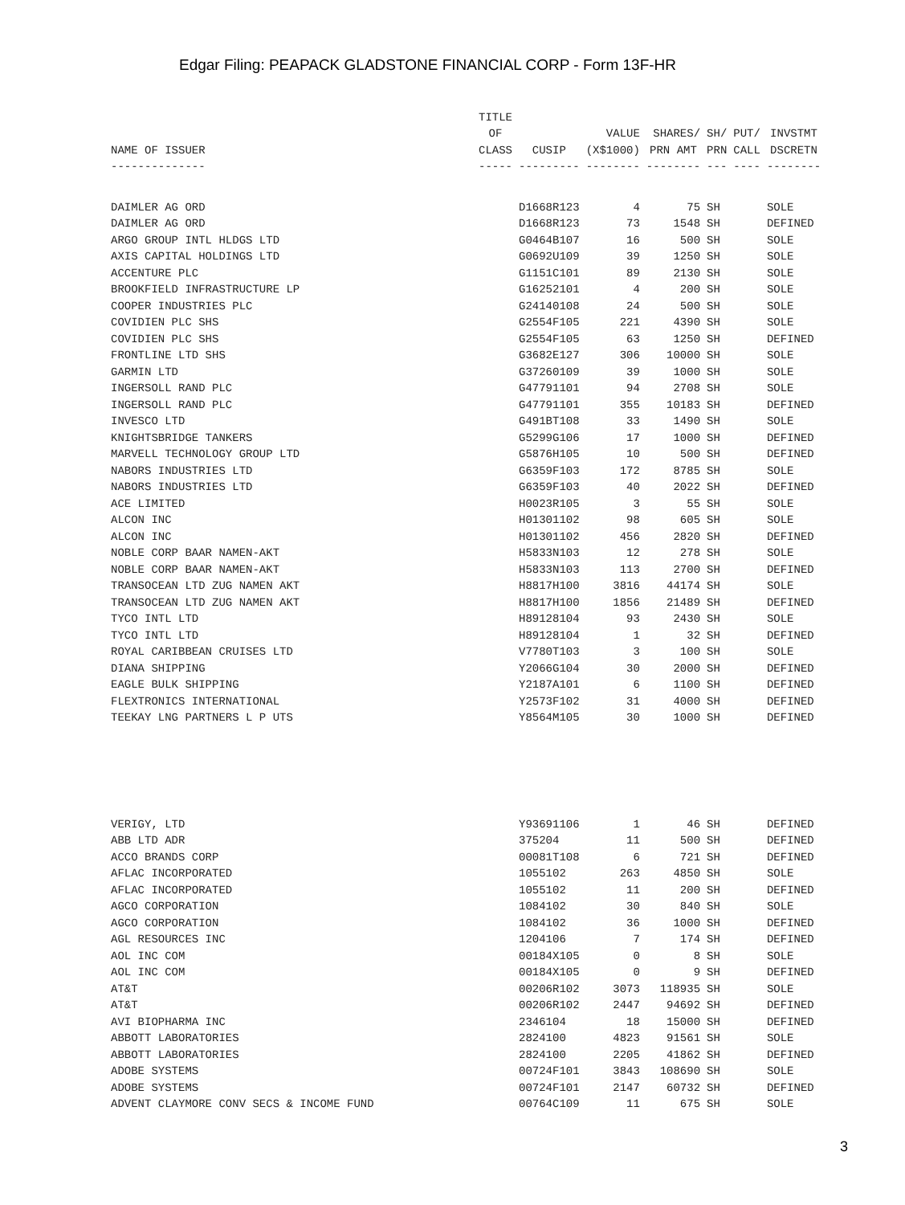Edgar Filing: PEAPACK GLADSTONE FINANCIAL CORP - Form 13F-HR
| | TITLE | | | | | | |
| --- | --- | --- | --- | --- | --- | --- | --- |
| | OF | | VALUE | SHARES/ | SH/ | PUT/ | INVSTMT |
| NAME OF ISSUER | CLASS | CUSIP | (X$1000) | PRN AMT | PRN | CALL | DSCRETN |
| -------------- | ----- | --------- | -------- | -------- | --- | ---- | -------- |
| DAIMLER AG ORD | | D1668R123 | 4 | 75 | SH | | SOLE |
| DAIMLER AG ORD | | D1668R123 | 73 | 1548 | SH | | DEFINED |
| ARGO GROUP INTL HLDGS LTD | | G0464B107 | 16 | 500 | SH | | SOLE |
| AXIS CAPITAL HOLDINGS LTD | | G0692U109 | 39 | 1250 | SH | | SOLE |
| ACCENTURE PLC | | G1151C101 | 89 | 2130 | SH | | SOLE |
| BROOKFIELD INFRASTRUCTURE LP | | G16252101 | 4 | 200 | SH | | SOLE |
| COOPER INDUSTRIES PLC | | G24140108 | 24 | 500 | SH | | SOLE |
| COVIDIEN PLC SHS | | G2554F105 | 221 | 4390 | SH | | SOLE |
| COVIDIEN PLC SHS | | G2554F105 | 63 | 1250 | SH | | DEFINED |
| FRONTLINE LTD SHS | | G3682E127 | 306 | 10000 | SH | | SOLE |
| GARMIN LTD | | G37260109 | 39 | 1000 | SH | | SOLE |
| INGERSOLL RAND PLC | | G47791101 | 94 | 2708 | SH | | SOLE |
| INGERSOLL RAND PLC | | G47791101 | 355 | 10183 | SH | | DEFINED |
| INVESCO LTD | | G491BT108 | 33 | 1490 | SH | | SOLE |
| KNIGHTSBRIDGE TANKERS | | G5299G106 | 17 | 1000 | SH | | DEFINED |
| MARVELL TECHNOLOGY GROUP LTD | | G5876H105 | 10 | 500 | SH | | DEFINED |
| NABORS INDUSTRIES LTD | | G6359F103 | 172 | 8785 | SH | | SOLE |
| NABORS INDUSTRIES LTD | | G6359F103 | 40 | 2022 | SH | | DEFINED |
| ACE LIMITED | | H0023R105 | 3 | 55 | SH | | SOLE |
| ALCON INC | | H01301102 | 98 | 605 | SH | | SOLE |
| ALCON INC | | H01301102 | 456 | 2820 | SH | | DEFINED |
| NOBLE CORP BAAR NAMEN-AKT | | H5833N103 | 12 | 278 | SH | | SOLE |
| NOBLE CORP BAAR NAMEN-AKT | | H5833N103 | 113 | 2700 | SH | | DEFINED |
| TRANSOCEAN LTD ZUG NAMEN AKT | | H8817H100 | 3816 | 44174 | SH | | SOLE |
| TRANSOCEAN LTD ZUG NAMEN AKT | | H8817H100 | 1856 | 21489 | SH | | DEFINED |
| TYCO INTL LTD | | H89128104 | 93 | 2430 | SH | | SOLE |
| TYCO INTL LTD | | H89128104 | 1 | 32 | SH | | DEFINED |
| ROYAL CARIBBEAN CRUISES LTD | | V7780T103 | 3 | 100 | SH | | SOLE |
| DIANA SHIPPING | | Y2066G104 | 30 | 2000 | SH | | DEFINED |
| EAGLE BULK SHIPPING | | Y2187A101 | 6 | 1100 | SH | | DEFINED |
| FLEXTRONICS INTERNATIONAL | | Y2573F102 | 31 | 4000 | SH | | DEFINED |
| TEEKAY LNG PARTNERS L P UTS | | Y8564M105 | 30 | 1000 | SH | | DEFINED |
| VERIGY, LTD | | Y93691106 | 1 | 46 | SH | | DEFINED |
| ABB LTD ADR | | 375204 | 11 | 500 | SH | | DEFINED |
| ACCO BRANDS CORP | | 00081T108 | 6 | 721 | SH | | DEFINED |
| AFLAC INCORPORATED | | 1055102 | 263 | 4850 | SH | | SOLE |
| AFLAC INCORPORATED | | 1055102 | 11 | 200 | SH | | DEFINED |
| AGCO CORPORATION | | 1084102 | 30 | 840 | SH | | SOLE |
| AGCO CORPORATION | | 1084102 | 36 | 1000 | SH | | DEFINED |
| AGL RESOURCES INC | | 1204106 | 7 | 174 | SH | | DEFINED |
| AOL INC COM | | 00184X105 | 0 | 8 | SH | | SOLE |
| AOL INC COM | | 00184X105 | 0 | 9 | SH | | DEFINED |
| AT&T | | 00206R102 | 3073 | 118935 | SH | | SOLE |
| AT&T | | 00206R102 | 2447 | 94692 | SH | | DEFINED |
| AVI BIOPHARMA INC | | 2346104 | 18 | 15000 | SH | | DEFINED |
| ABBOTT LABORATORIES | | 2824100 | 4823 | 91561 | SH | | SOLE |
| ABBOTT LABORATORIES | | 2824100 | 2205 | 41862 | SH | | DEFINED |
| ADOBE SYSTEMS | | 00724F101 | 3843 | 108690 | SH | | SOLE |
| ADOBE SYSTEMS | | 00724F101 | 2147 | 60732 | SH | | DEFINED |
| ADVENT CLAYMORE CONV SECS & INCOME FUND | | 00764C109 | 11 | 675 | SH | | SOLE |
3